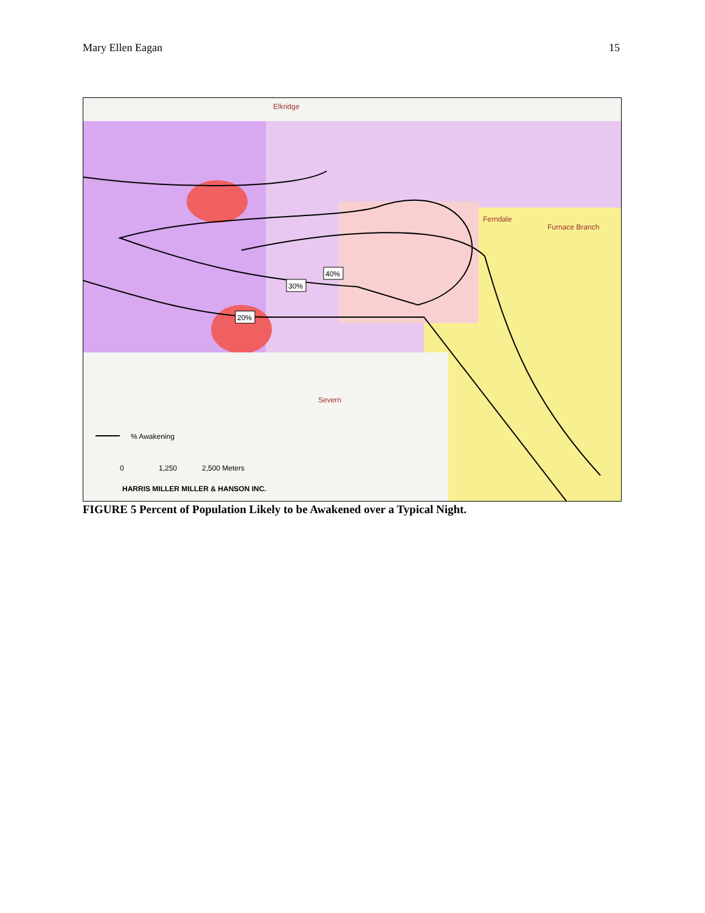Mary Ellen Eagan 15
40%
30%
20%
% Awakening
0
1,250
2,500 Meters
HARRIS MILLER MILLER & HANSON INC.
Elkridge
Ferndale
Furnace Branch
Severn
FIGURE 5 Percent of Population Likely to be Awakened over a Typical Night.